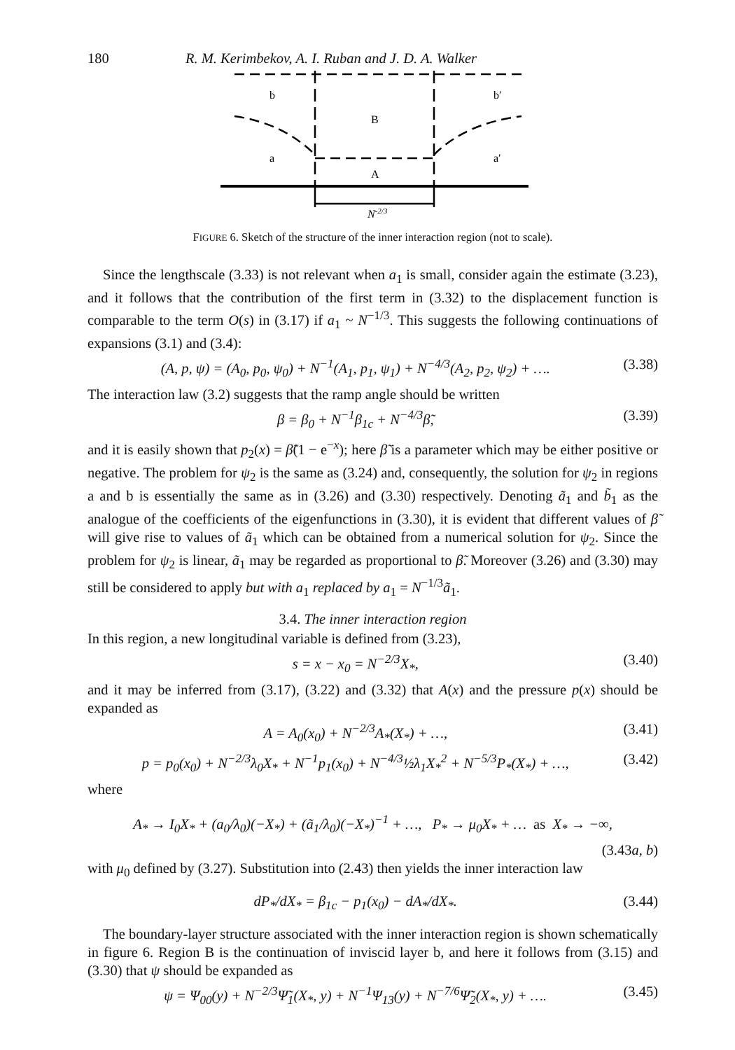180 R. M. Kerimbekov, A. I. Ruban and J. D. A. Walker
b
B
b′
a
A
a′
N-2/3
FIGURE 6. Sketch of the structure of the inner interaction region (not to scale).
Since the lengthscale (3.33) is not relevant when a<sub>1</sub> is small, consider again the estimate (3.23), and it follows that the contribution of the first term in (3.32) to the displacement function is comparable to the term O(s) in (3.17) if a<sub>1</sub> ~ N<sup>−1/3</sup>. This suggests the following continuations of expansions (3.1) and (3.4):
(A, p, ψ) = (A<sub>0</sub>, p<sub>0</sub>, ψ<sub>0</sub>) + N<sup>−1</sup>(A<sub>1</sub>, p<sub>1</sub>, ψ<sub>1</sub>) + N<sup>−4/3</sup>(A<sub>2</sub>, p<sub>2</sub>, ψ<sub>2</sub>) + …. (3.38)
The interaction law (3.2) suggests that the ramp angle should be written
β = β<sub>0</sub> + N<sup>−1</sup>β<sub>1c</sub> + N<sup>−4/3</sup>β̃, (3.39)
and it is easily shown that p<sub>2</sub>(x) = β̃(1 − e<sup>−x</sup>); here β̃ is a parameter which may be either positive or negative. The problem for ψ<sub>2</sub> is the same as (3.24) and, consequently, the solution for ψ<sub>2</sub> in regions a and b is essentially the same as in (3.26) and (3.30) respectively. Denoting ã<sub>1</sub> and b̃<sub>1</sub> as the analogue of the coefficients of the eigenfunctions in (3.30), it is evident that different values of β̃ will give rise to values of ã<sub>1</sub> which can be obtained from a numerical solution for ψ<sub>2</sub>. Since the problem for ψ<sub>2</sub> is linear, ã<sub>1</sub> may be regarded as proportional to β̃. Moreover (3.26) and (3.30) may still be considered to apply but with a<sub>1</sub> replaced by a<sub>1</sub> = N<sup>−1/3</sup>ã<sub>1</sub>.
3.4. The inner interaction region
In this region, a new longitudinal variable is defined from (3.23),
s = x − x<sub>0</sub> = N<sup>−2/3</sup>X<sub>*</sub>, (3.40)
and it may be inferred from (3.17), (3.22) and (3.32) that A(x) and the pressure p(x) should be expanded as
A = A<sub>0</sub>(x<sub>0</sub>) + N<sup>−2/3</sup>A<sub>*</sub>(X<sub>*</sub>) + …, (3.41)
p = p<sub>0</sub>(x<sub>0</sub>) + N<sup>−2/3</sup>λ<sub>0</sub>X<sub>*</sub> + N<sup>−1</sup>p<sub>1</sub>(x<sub>0</sub>) + N<sup>−4/3</sup>½λ<sub>1</sub>X<sub>*</sub><sup>2</sup> + N<sup>−5/3</sup>P<sub>*</sub>(X<sub>*</sub>) + …, (3.42)
where
A<sub>*</sub> → I<sub>0</sub>X<sub>*</sub> + (a<sub>0</sub>/λ<sub>0</sub>)(−X<sub>*</sub>) + (ã<sub>1</sub>/λ<sub>0</sub>)(−X<sub>*</sub>)<sup>−1</sup> + …, P<sub>*</sub> → μ<sub>0</sub>X<sub>*</sub> + … as X<sub>*</sub> → −∞,
(3.43a, b)
with μ<sub>0</sub> defined by (3.27). Substitution into (2.43) then yields the inner interaction law
dP<sub>*</sub>/dX<sub>*</sub> = β<sub>1c</sub> − p<sub>1</sub>(x<sub>0</sub>) − dA<sub>*</sub>/dX<sub>*</sub>. (3.44)
The boundary-layer structure associated with the inner interaction region is shown schematically in figure 6. Region B is the continuation of inviscid layer b, and here it follows from (3.15) and (3.30) that ψ should be expanded as
ψ = Ψ<sub>00</sub>(y) + N<sup>−2/3</sup>Ψ̃<sub>1</sub>(X<sub>*</sub>, y) + N<sup>−1</sup>Ψ<sub>13</sub>(y) + N<sup>−7/6</sup>Ψ̃<sub>2</sub>(X<sub>*</sub>, y) + …. (3.45)